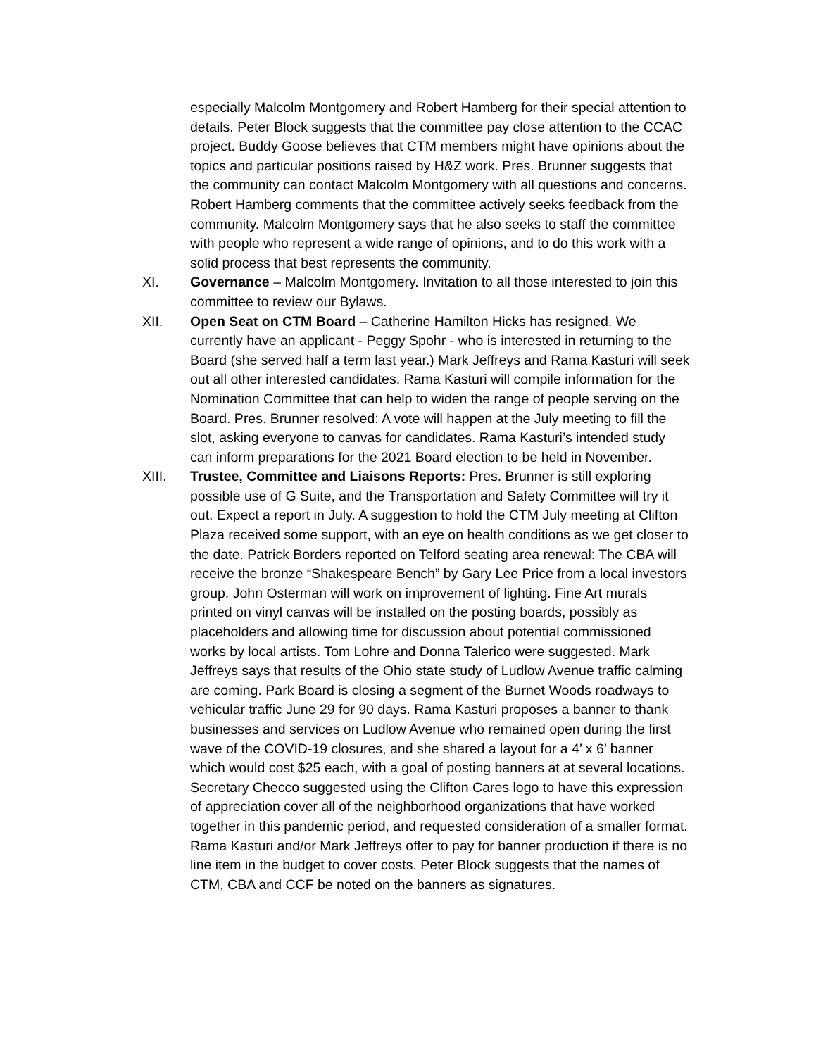especially Malcolm Montgomery and Robert Hamberg for their special attention to details. Peter Block suggests that the committee pay close attention to the CCAC project. Buddy Goose believes that CTM members might have opinions about the topics and particular positions raised by H&Z work. Pres. Brunner suggests that the community can contact Malcolm Montgomery with all questions and concerns. Robert Hamberg comments that the committee actively seeks feedback from the community. Malcolm Montgomery says that he also seeks to staff the committee with people who represent a wide range of opinions, and to do this work with a solid process that best represents the community.
XI. Governance – Malcolm Montgomery. Invitation to all those interested to join this committee to review our Bylaws.
XII. Open Seat on CTM Board – Catherine Hamilton Hicks has resigned. We currently have an applicant - Peggy Spohr - who is interested in returning to the Board (she served half a term last year.) Mark Jeffreys and Rama Kasturi will seek out all other interested candidates. Rama Kasturi will compile information for the Nomination Committee that can help to widen the range of people serving on the Board. Pres. Brunner resolved: A vote will happen at the July meeting to fill the slot, asking everyone to canvas for candidates. Rama Kasturi’s intended study can inform preparations for the 2021 Board election to be held in November.
XIII. Trustee, Committee and Liaisons Reports: Pres. Brunner is still exploring possible use of G Suite, and the Transportation and Safety Committee will try it out. Expect a report in July. A suggestion to hold the CTM July meeting at Clifton Plaza received some support, with an eye on health conditions as we get closer to the date. Patrick Borders reported on Telford seating area renewal: The CBA will receive the bronze “Shakespeare Bench” by Gary Lee Price from a local investors group. John Osterman will work on improvement of lighting. Fine Art murals printed on vinyl canvas will be installed on the posting boards, possibly as placeholders and allowing time for discussion about potential commissioned works by local artists. Tom Lohre and Donna Talerico were suggested. Mark Jeffreys says that results of the Ohio state study of Ludlow Avenue traffic calming are coming. Park Board is closing a segment of the Burnet Woods roadways to vehicular traffic June 29 for 90 days. Rama Kasturi proposes a banner to thank businesses and services on Ludlow Avenue who remained open during the first wave of the COVID-19 closures, and she shared a layout for a 4’ x 6’ banner which would cost $25 each, with a goal of posting banners at at several locations. Secretary Checco suggested using the Clifton Cares logo to have this expression of appreciation cover all of the neighborhood organizations that have worked together in this pandemic period, and requested consideration of a smaller format. Rama Kasturi and/or Mark Jeffreys offer to pay for banner production if there is no line item in the budget to cover costs. Peter Block suggests that the names of CTM, CBA and CCF be noted on the banners as signatures.